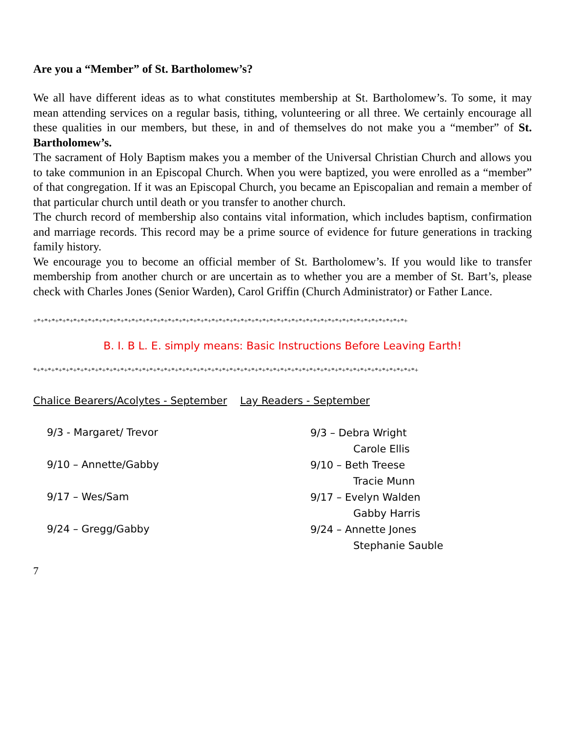Are you a “Member” of St. Bartholomew’s?
We all have different ideas as to what constitutes membership at St. Bartholomew’s. To some, it may mean attending services on a regular basis, tithing, volunteering or all three. We certainly encourage all these qualities in our members, but these, in and of themselves do not make you a “member” of St. Bartholomew’s.
The sacrament of Holy Baptism makes you a member of the Universal Christian Church and allows you to take communion in an Episcopal Church. When you were baptized, you were enrolled as a “member” of that congregation. If it was an Episcopal Church, you became an Episcopalian and remain a member of that particular church until death or you transfer to another church.
The church record of membership also contains vital information, which includes baptism, confirmation and marriage records. This record may be a prime source of evidence for future generations in tracking family history.
We encourage you to become an official member of St. Bartholomew’s. If you would like to transfer membership from another church or are uncertain as to whether you are a member of St. Bart’s, please check with Charles Jones (Senior Warden), Carol Griffin (Church Administrator) or Father Lance.
+*+*+*+*+*+*+*+*+*+*+*+*+*+*+*+*+*+*+*+*+*+*+*+*+*+*+*+*+*+*+*+*+*+*+*+*+*+*+*+*+*+*+*+*+*+*+*+*+*+*+*+
B. I. B L. E. simply means: Basic Instructions Before Leaving Earth!
*+*+*+*+*+*+*+*+*+*+*+*+*+*+*+*+*+*+*+*+*+*+*+*+*+*+*+*+*+*+*+*+*+*+*+*+*+*+*+*+*+*+*+*+*+*+*+*+*+*+*+*+*+
Chalice Bearers/Acolytes - September Lay Readers - September
9/3 - Margaret/ Trevor
9/10 – Annette/Gabby
9/17 – Wes/Sam
9/24 – Gregg/Gabby
9/3 – Debra Wright
Carole Ellis
9/10 – Beth Treese
Tracie Munn
9/17 – Evelyn Walden
Gabby Harris
9/24 – Annette Jones
Stephanie Sauble
7